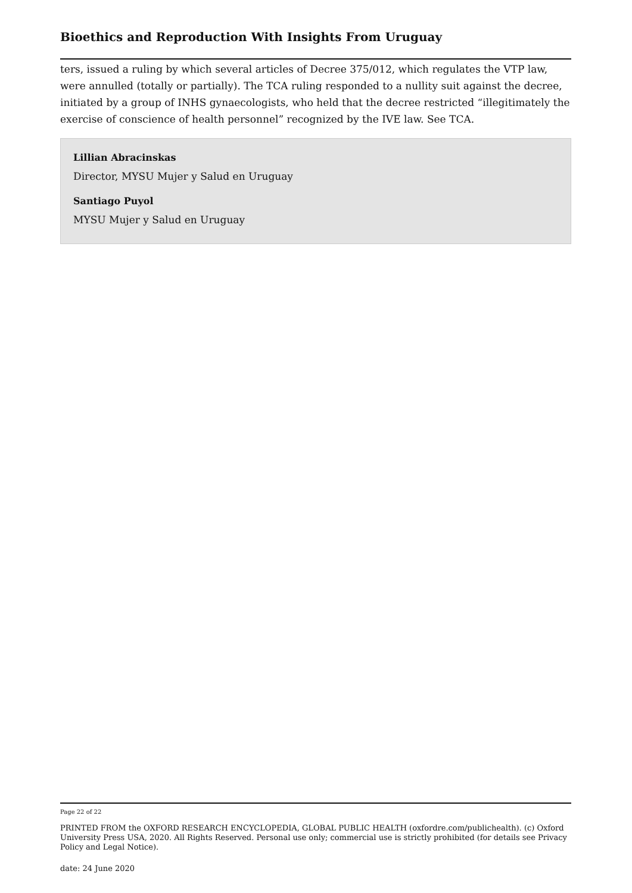Bioethics and Reproduction With Insights From Uruguay
ters, issued a ruling by which several articles of Decree 375/012, which regulates the VTP law, were annulled (totally or partially). The TCA ruling responded to a nullity suit against the decree, initiated by a group of INHS gynaecologists, who held that the decree restricted “illegitimately the exercise of conscience of health personnel” recognized by the IVE law. See TCA.
Lillian Abracinskas
Director, MYSU Mujer y Salud en Uruguay
Santiago Puyol
MYSU Mujer y Salud en Uruguay
Page 22 of 22
PRINTED FROM the OXFORD RESEARCH ENCYCLOPEDIA, GLOBAL PUBLIC HEALTH (oxfordre.com/publichealth). (c) Oxford University Press USA, 2020. All Rights Reserved. Personal use only; commercial use is strictly prohibited (for details see Privacy Policy and Legal Notice).
date: 24 June 2020